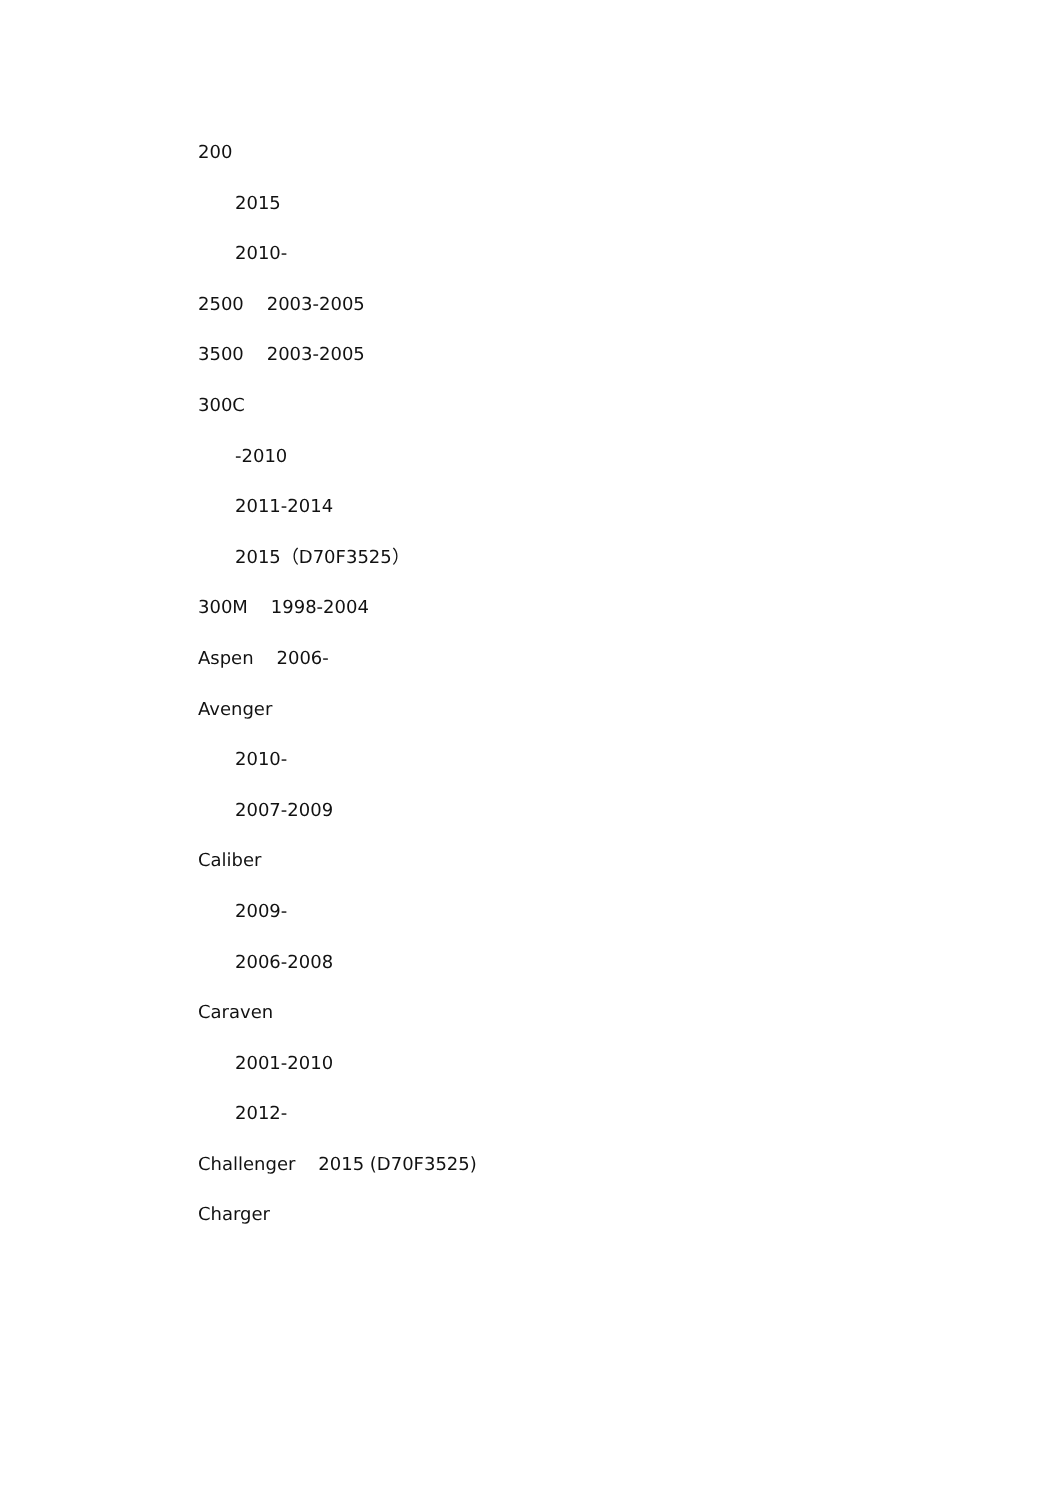200
2015
2010-
2500 2003-2005
3500 2003-2005
300C
-2010
2011-2014
2015（D70F3525）
300M 1998-2004
Aspen 2006-
Avenger
2010-
2007-2009
Caliber
2009-
2006-2008
Caraven
2001-2010
2012-
Challenger 2015 (D70F3525)
Charger